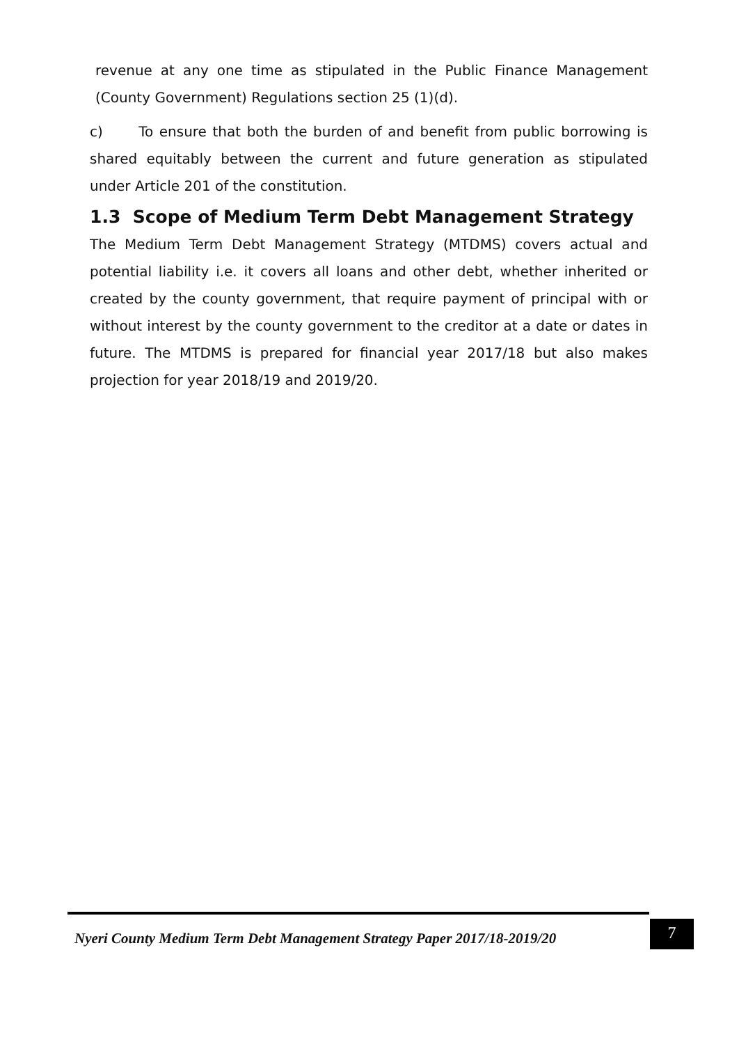revenue at any one time as stipulated in the Public Finance Management (County Government) Regulations section 25 (1)(d).
c) To ensure that both the burden of and benefit from public borrowing is shared equitably between the current and future generation as stipulated under Article 201 of the constitution.
1.3 Scope of Medium Term Debt Management Strategy
The Medium Term Debt Management Strategy (MTDMS) covers actual and potential liability i.e. it covers all loans and other debt, whether inherited or created by the county government, that require payment of principal with or without interest by the county government to the creditor at a date or dates in future. The MTDMS is prepared for financial year 2017/18 but also makes projection for year 2018/19 and 2019/20.
Nyeri County Medium Term Debt Management Strategy Paper 2017/18-2019/20
7